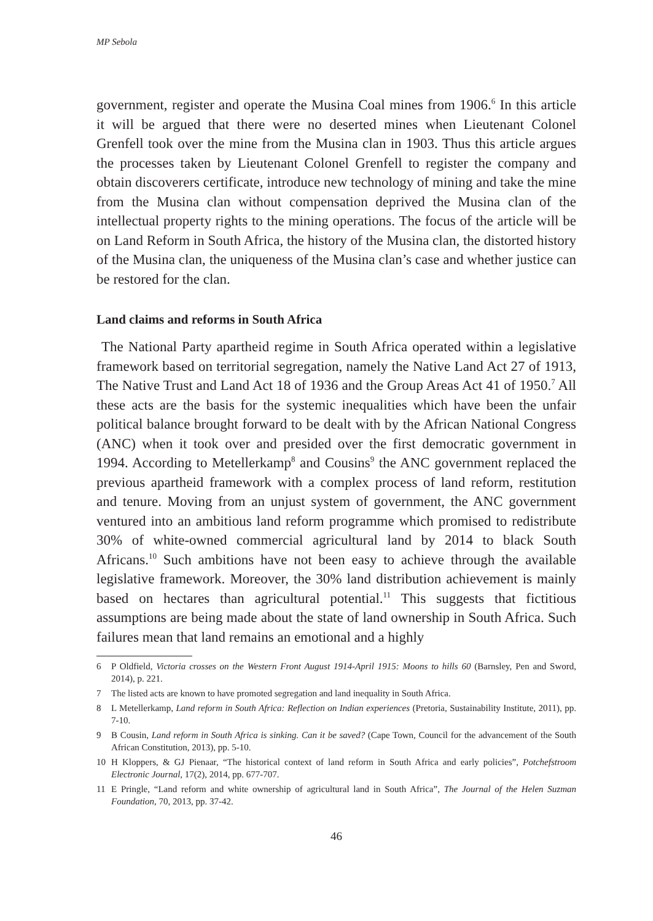MP Sebola
government, register and operate the Musina Coal mines from 1906.<sup>6</sup> In this article it will be argued that there were no deserted mines when Lieutenant Colonel Grenfell took over the mine from the Musina clan in 1903. Thus this article argues the processes taken by Lieutenant Colonel Grenfell to register the company and obtain discoverers certificate, introduce new technology of mining and take the mine from the Musina clan without compensation deprived the Musina clan of the intellectual property rights to the mining operations. The focus of the article will be on Land Reform in South Africa, the history of the Musina clan, the distorted history of the Musina clan, the uniqueness of the Musina clan’s case and whether justice can be restored for the clan.
Land claims and reforms in South Africa
The National Party apartheid regime in South Africa operated within a legislative framework based on territorial segregation, namely the Native Land Act 27 of 1913, The Native Trust and Land Act 18 of 1936 and the Group Areas Act 41 of 1950.<sup>7</sup> All these acts are the basis for the systemic inequalities which have been the unfair political balance brought forward to be dealt with by the African National Congress (ANC) when it took over and presided over the first democratic government in 1994. According to Metellerkamp<sup>8</sup> and Cousins<sup>9</sup> the ANC government replaced the previous apartheid framework with a complex process of land reform, restitution and tenure. Moving from an unjust system of government, the ANC government ventured into an ambitious land reform programme which promised to redistribute 30% of white-owned commercial agricultural land by 2014 to black South Africans.<sup>10</sup> Such ambitions have not been easy to achieve through the available legislative framework. Moreover, the 30% land distribution achievement is mainly based on hectares than agricultural potential.<sup>11</sup> This suggests that fictitious assumptions are being made about the state of land ownership in South Africa. Such failures mean that land remains an emotional and a highly
6 P Oldfield, Victoria crosses on the Western Front August 1914-April 1915: Moons to hills 60 (Barnsley, Pen and Sword, 2014), p. 221.
7 The listed acts are known to have promoted segregation and land inequality in South Africa.
8 L Metellerkamp, Land reform in South Africa: Reflection on Indian experiences (Pretoria, Sustainability Institute, 2011), pp. 7-10.
9 B Cousin, Land reform in South Africa is sinking. Can it be saved? (Cape Town, Council for the advancement of the South African Constitution, 2013), pp. 5-10.
10 H Kloppers, & GJ Pienaar, “The historical context of land reform in South Africa and early policies”, Potchefstroom Electronic Journal, 17(2), 2014, pp. 677-707.
11 E Pringle, “Land reform and white ownership of agricultural land in South Africa”, The Journal of the Helen Suzman Foundation, 70, 2013, pp. 37-42.
46